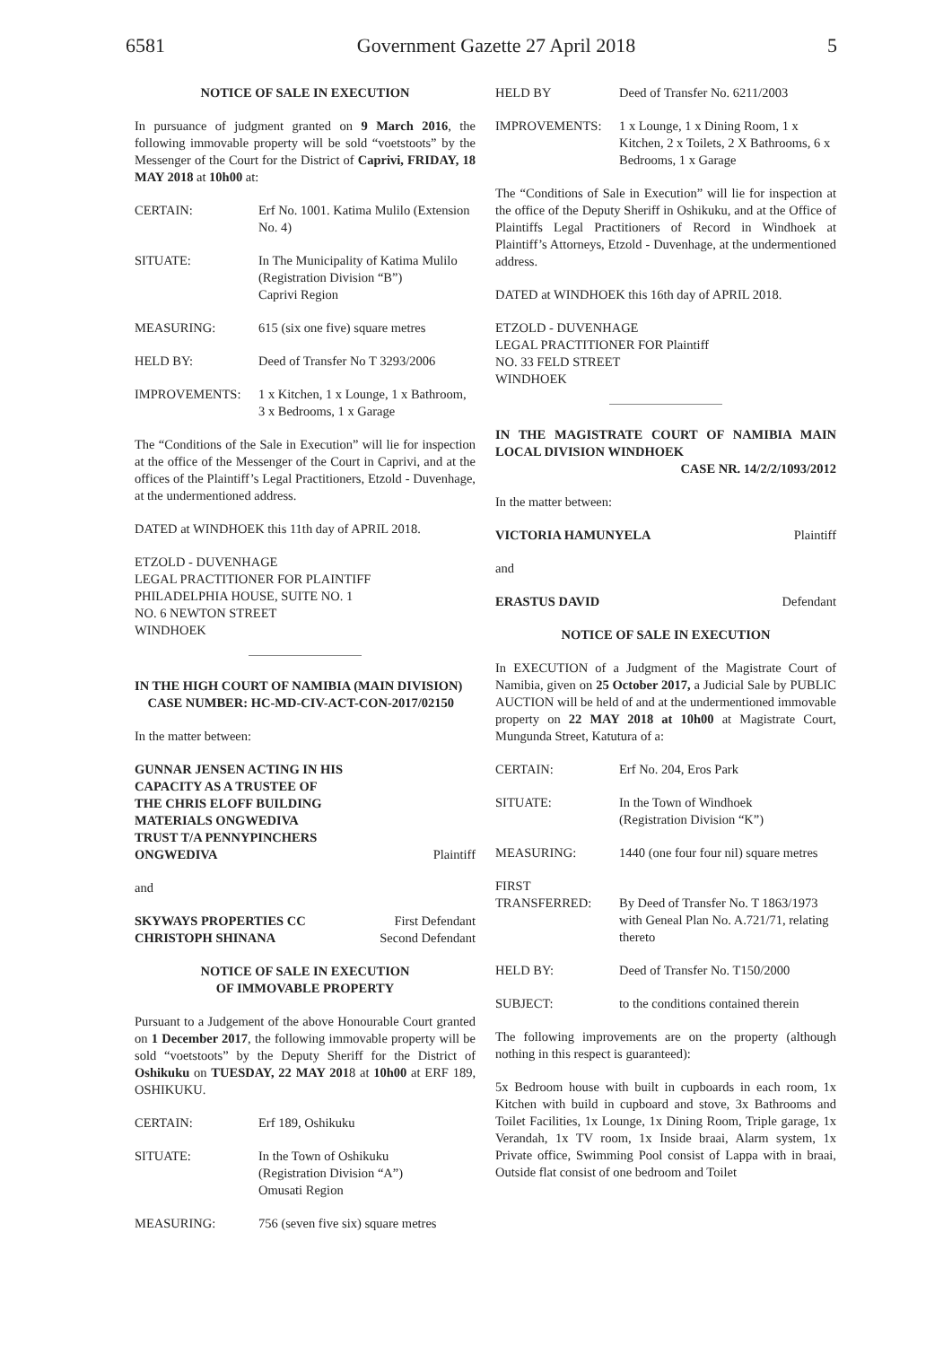6581 Government Gazette 27 April 2018 5
NOTICE OF SALE IN EXECUTION
In pursuance of judgment granted on 9 March 2016, the following immovable property will be sold “voetstoots” by the Messenger of the Court for the District of Caprivi, FRIDAY, 18 MAY 2018 at 10h00 at:
CERTAIN: Erf No. 1001. Katima Mulilo (Extension No. 4)
SITUATE: In The Municipality of Katima Mulilo (Registration Division “B”)
Caprivi Region
MEASURING: 615 (six one five) square metres
HELD BY: Deed of Transfer No T 3293/2006
IMPROVEMENTS: 1 x Kitchen, 1 x Lounge, 1 x Bathroom, 3 x Bedrooms, 1 x Garage
The “Conditions of the Sale in Execution” will lie for inspection at the office of the Messenger of the Court in Caprivi, and at the offices of the Plaintiff’s Legal Practitioners, Etzold - Duvenhage, at the undermentioned address.
DATED at WINDHOEK this 11th day of APRIL 2018.
ETZOLD - DUVENHAGE
LEGAL PRACTITIONER FOR PLAINTIFF
PHILADELPHIA HOUSE, SUITE NO. 1
NO. 6 NEWTON STREET
WINDHOEK
IN THE HIGH COURT OF NAMIBIA (MAIN DIVISION)
CASE NUMBER: HC-MD-CIV-ACT-CON-2017/02150
In the matter between:
GUNNAR JENSEN ACTING IN HIS
CAPACITY AS A TRUSTEE OF
THE CHRIS ELOFF BUILDING
MATERIALS ONGWEDIVA
TRUST T/A PENNYPINCHERS
ONGWEDIVA Plaintiff
and
SKYWAYS PROPERTIES CC First Defendant
CHRISTOPH SHINANA Second Defendant
NOTICE OF SALE IN EXECUTION
OF IMMOVABLE PROPERTY
Pursuant to a Judgement of the above Honourable Court granted on 1 December 2017, the following immovable property will be sold “voetstoots” by the Deputy Sheriff for the District of Oshikuku on TUESDAY, 22 MAY 2018 at 10h00 at ERF 189, OSHIKUKU.
CERTAIN: Erf 189, Oshikuku
SITUATE: In the Town of Oshikuku
(Registration Division “A”)
Omusati Region
MEASURING: 756 (seven five six) square metres
HELD BY Deed of Transfer No. 6211/2003
IMPROVEMENTS: 1 x Lounge, 1 x Dining Room, 1 x Kitchen, 2 x Toilets, 2 X Bathrooms, 6 x Bedrooms, 1 x Garage
The “Conditions of Sale in Execution” will lie for inspection at the office of the Deputy Sheriff in Oshikuku, and at the Office of Plaintiffs Legal Practitioners of Record in Windhoek at Plaintiff’s Attorneys, Etzold - Duvenhage, at the undermentioned address.
DATED at WINDHOEK this 16th day of APRIL 2018.
ETZOLD - DUVENHAGE
LEGAL PRACTITIONER FOR Plaintiff
NO. 33 FELD STREET
WINDHOEK
IN THE MAGISTRATE COURT OF NAMIBIA MAIN LOCAL DIVISION WINDHOEK
CASE NR. 14/2/2/1093/2012
In the matter between:
VICTORIA HAMUNYELA Plaintiff
and
ERASTUS DAVID Defendant
NOTICE OF SALE IN EXECUTION
In EXECUTION of a Judgment of the Magistrate Court of Namibia, given on 25 October 2017, a Judicial Sale by PUBLIC AUCTION will be held of and at the undermentioned immovable property on 22 MAY 2018 at 10h00 at Magistrate Court, Mungunda Street, Katutura of a:
CERTAIN: Erf No. 204, Eros Park
SITUATE: In the Town of Windhoek
(Registration Division “K”)
MEASURING: 1440 (one four four nil) square metres
FIRST
TRANSFERRED:
By Deed of Transfer No. T 1863/1973 with Geneal Plan No. A.721/71, relating thereto
HELD BY: Deed of Transfer No. T150/2000
SUBJECT: to the conditions contained therein
The following improvements are on the property (although nothing in this respect is guaranteed):
5x Bedroom house with built in cupboards in each room, 1x Kitchen with build in cupboard and stove, 3x Bathrooms and Toilet Facilities, 1x Lounge, 1x Dining Room, Triple garage, 1x Verandah, 1x TV room, 1x Inside braai, Alarm system, 1x Private office, Swimming Pool consist of Lappa with in braai, Outside flat consist of one bedroom and Toilet